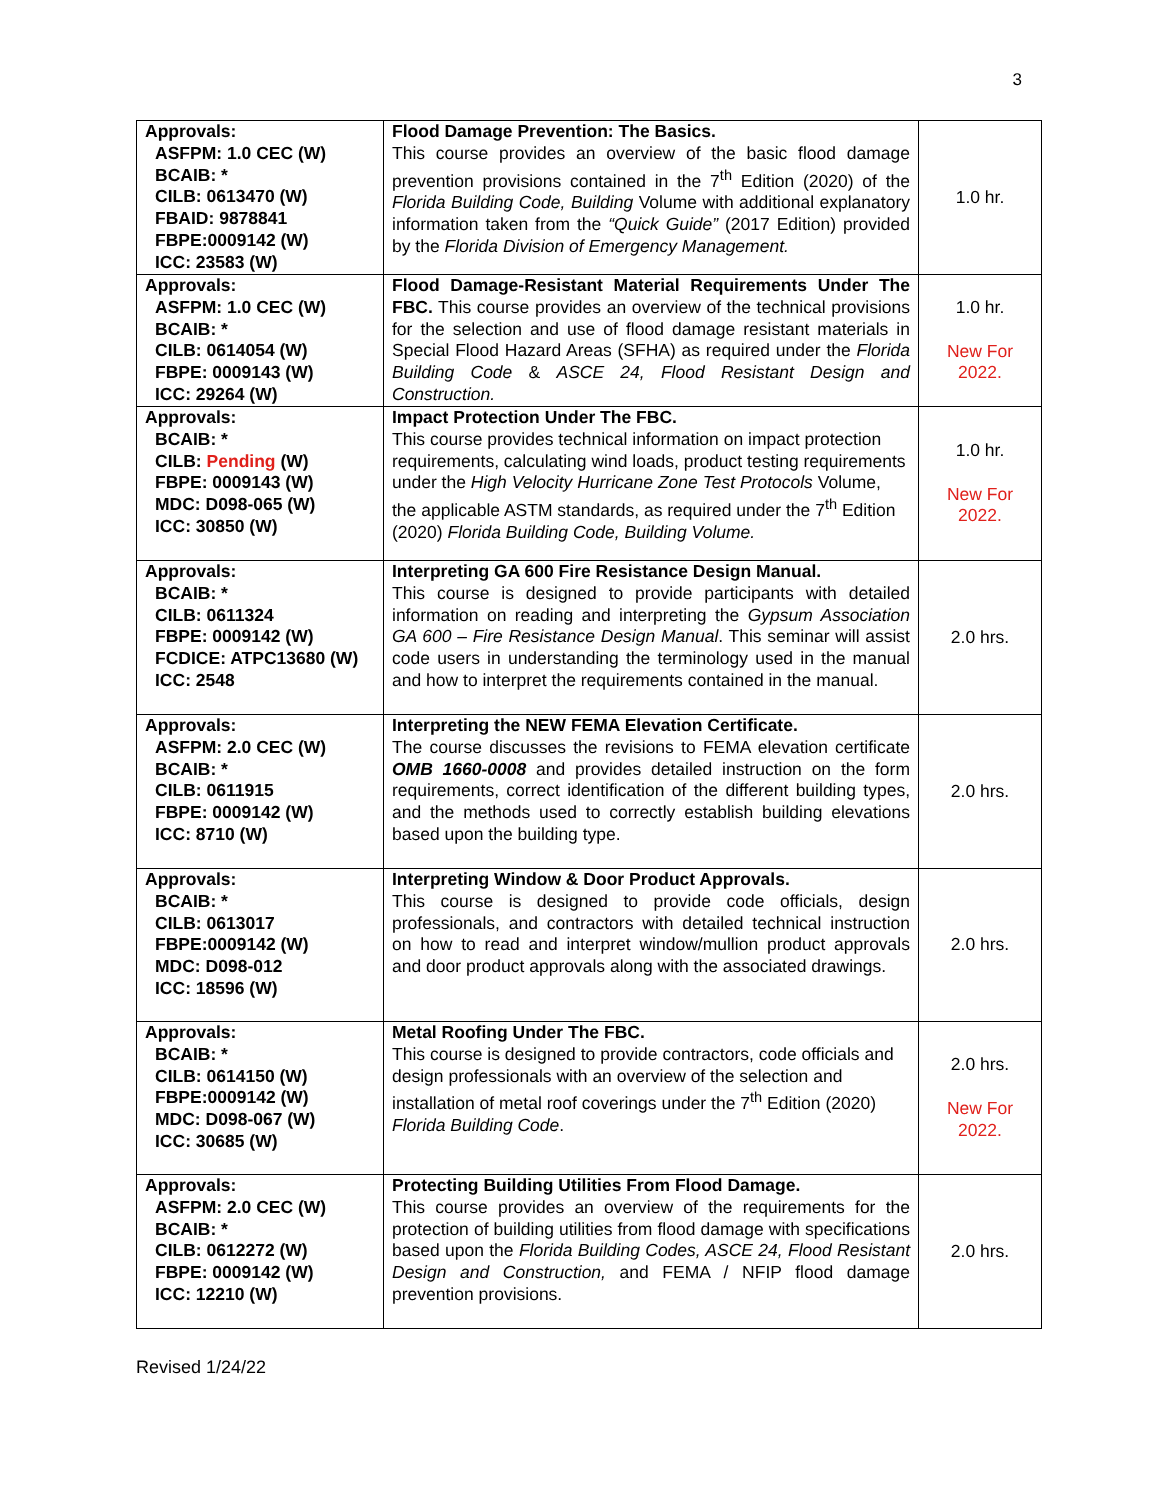3
| Approvals: ASFPM: 1.0 CEC (W) BCAIB: * CILB: 0613470 (W) FBAID: 9878841 FBPE:0009142 (W) ICC: 23583 (W) | Flood Damage Prevention: The Basics. This course provides an overview of the basic flood damage prevention provisions contained in the 7<sup>th</sup> Edition (2020) of the Florida Building Code, Building Volume with additional explanatory information taken from the “Quick Guide” (2017 Edition) provided by the Florida Division of Emergency Management. | 1.0 hr. |
| Approvals: ASFPM: 1.0 CEC (W) BCAIB: * CILB: 0614054 (W) FBPE: 0009143 (W) ICC: 29264 (W) | Flood Damage-Resistant Material Requirements Under The FBC. This course provides an overview of the technical provisions for the selection and use of flood damage resistant materials in Special Flood Hazard Areas (SFHA) as required under the Florida Building Code & ASCE 24, Flood Resistant Design and Construction. | 1.0 hr. New For 2022. |
| Approvals: BCAIB: * CILB: Pending (W) FBPE: 0009143 (W) MDC: D098-065 (W) ICC: 30850 (W) | Impact Protection Under The FBC. This course provides technical information on impact protection requirements, calculating wind loads, product testing requirements under the High Velocity Hurricane Zone Test Protocols Volume, the applicable ASTM standards, as required under the 7<sup>th</sup> Edition (2020) Florida Building Code, Building Volume. | 1.0 hr. New For 2022. |
| Approvals: BCAIB: * CILB: 0611324 FBPE: 0009142 (W) FCDICE: ATPC13680 (W) ICC: 2548 | Interpreting GA 600 Fire Resistance Design Manual. This course is designed to provide participants with detailed information on reading and interpreting the Gypsum Association GA 600 – Fire Resistance Design Manual . This seminar will assist code users in understanding the terminology used in the manual and how to interpret the requirements contained in the manual. | 2.0 hrs. |
| Approvals: ASFPM: 2.0 CEC (W) BCAIB: * CILB: 0611915 FBPE: 0009142 (W) ICC: 8710 (W) | Interpreting the NEW FEMA Elevation Certificate. The course discusses the revisions to FEMA elevation certificate OMB 1660-0008 and provides detailed instruction on the form requirements, correct identification of the different building types, and the methods used to correctly establish building elevations based upon the building type. | 2.0 hrs. |
| Approvals: BCAIB: * CILB: 0613017 FBPE:0009142 (W) MDC: D098-012 ICC: 18596 (W) | Interpreting Window & Door Product Approvals. This course is designed to provide code officials, design professionals, and contractors with detailed technical instruction on how to read and interpret window/mullion product approvals and door product approvals along with the associated drawings. | 2.0 hrs. |
| Approvals: BCAIB: * CILB: 0614150 (W) FBPE:0009142 (W) MDC: D098-067 (W) ICC: 30685 (W) | Metal Roofing Under The FBC. This course is designed to provide contractors, code officials and design professionals with an overview of the selection and installation of metal roof coverings under the 7<sup>th</sup> Edition (2020) Florida Building Code . | 2.0 hrs. New For 2022. |
| Approvals: ASFPM: 2.0 CEC (W) BCAIB: * CILB: 0612272 (W) FBPE: 0009142 (W) ICC: 12210 (W) | Protecting Building Utilities From Flood Damage. This course provides an overview of the requirements for the protection of building utilities from flood damage with specifications based upon the Florida Building Codes, ASCE 24, Flood Resistant Design and Construction, and FEMA / NFIP flood damage prevention provisions. | 2.0 hrs. |
Revised 1/24/22